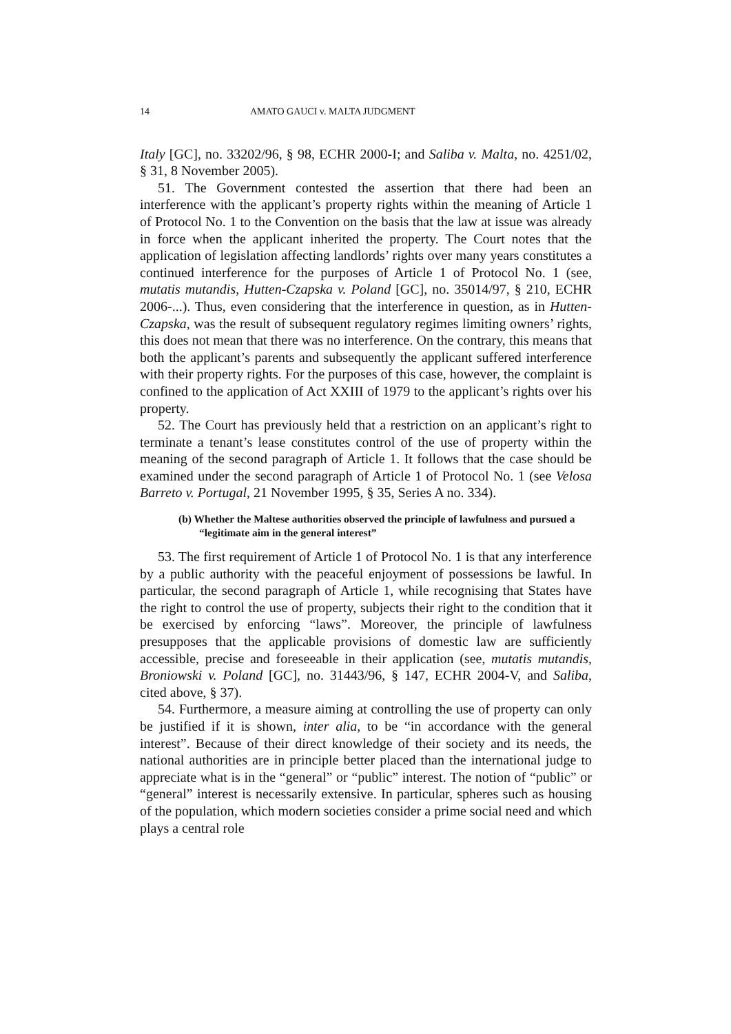14 AMATO GAUCI v. MALTA JUDGMENT
Italy [GC], no. 33202/96, § 98, ECHR 2000-I; and Saliba v. Malta, no. 4251/02, § 31, 8 November 2005).
51. The Government contested the assertion that there had been an interference with the applicant’s property rights within the meaning of Article 1 of Protocol No. 1 to the Convention on the basis that the law at issue was already in force when the applicant inherited the property. The Court notes that the application of legislation affecting landlords’ rights over many years constitutes a continued interference for the purposes of Article 1 of Protocol No. 1 (see, mutatis mutandis, Hutten-Czapska v. Poland [GC], no. 35014/97, § 210, ECHR 2006-...). Thus, even considering that the interference in question, as in Hutten-Czapska, was the result of subsequent regulatory regimes limiting owners’ rights, this does not mean that there was no interference. On the contrary, this means that both the applicant’s parents and subsequently the applicant suffered interference with their property rights. For the purposes of this case, however, the complaint is confined to the application of Act XXIII of 1979 to the applicant’s rights over his property.
52. The Court has previously held that a restriction on an applicant’s right to terminate a tenant’s lease constitutes control of the use of property within the meaning of the second paragraph of Article 1. It follows that the case should be examined under the second paragraph of Article 1 of Protocol No. 1 (see Velosa Barreto v. Portugal, 21 November 1995, § 35, Series A no. 334).
(b) Whether the Maltese authorities observed the principle of lawfulness and pursued a “legitimate aim in the general interest”
53. The first requirement of Article 1 of Protocol No. 1 is that any interference by a public authority with the peaceful enjoyment of possessions be lawful. In particular, the second paragraph of Article 1, while recognising that States have the right to control the use of property, subjects their right to the condition that it be exercised by enforcing “laws”. Moreover, the principle of lawfulness presupposes that the applicable provisions of domestic law are sufficiently accessible, precise and foreseeable in their application (see, mutatis mutandis, Broniowski v. Poland [GC], no. 31443/96, § 147, ECHR 2004-V, and Saliba, cited above, § 37).
54. Furthermore, a measure aiming at controlling the use of property can only be justified if it is shown, inter alia, to be “in accordance with the general interest”. Because of their direct knowledge of their society and its needs, the national authorities are in principle better placed than the international judge to appreciate what is in the “general” or “public” interest. The notion of “public” or “general” interest is necessarily extensive. In particular, spheres such as housing of the population, which modern societies consider a prime social need and which plays a central role